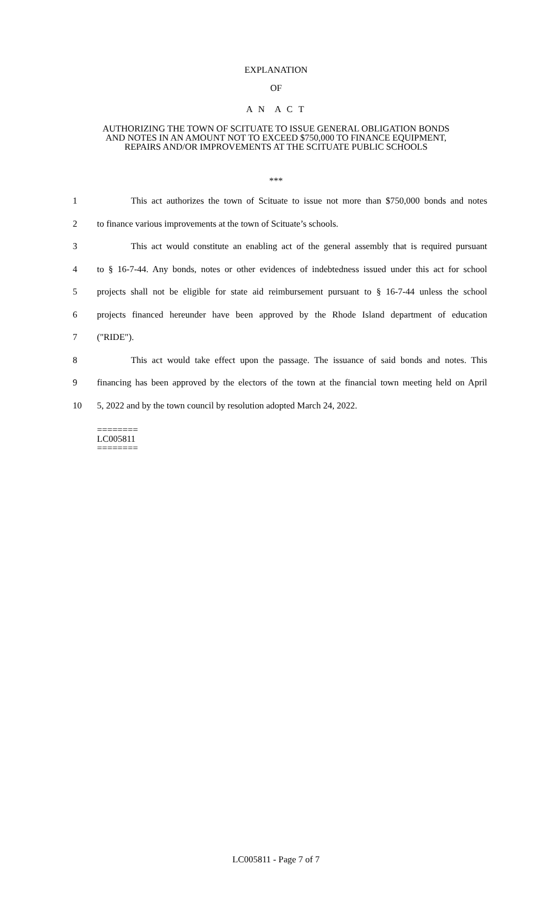EXPLANATION
OF
A N A C T
AUTHORIZING THE TOWN OF SCITUATE TO ISSUE GENERAL OBLIGATION BONDS
AND NOTES IN AN AMOUNT NOT TO EXCEED $750,000 TO FINANCE EQUIPMENT,
REPAIRS AND/OR IMPROVEMENTS AT THE SCITUATE PUBLIC SCHOOLS
***
1 This act authorizes the town of Scituate to issue not more than $750,000 bonds and notes
2 to finance various improvements at the town of Scituate’s schools.
3 This act would constitute an enabling act of the general assembly that is required pursuant
4 to § 16-7-44. Any bonds, notes or other evidences of indebtedness issued under this act for school
5 projects shall not be eligible for state aid reimbursement pursuant to § 16-7-44 unless the school
6 projects financed hereunder have been approved by the Rhode Island department of education
7 ("RIDE").
8 This act would take effect upon the passage. The issuance of said bonds and notes. This
9 financing has been approved by the electors of the town at the financial town meeting held on April
10 5, 2022 and by the town council by resolution adopted March 24, 2022.
========
LC005811
========
LC005811 - Page 7 of 7